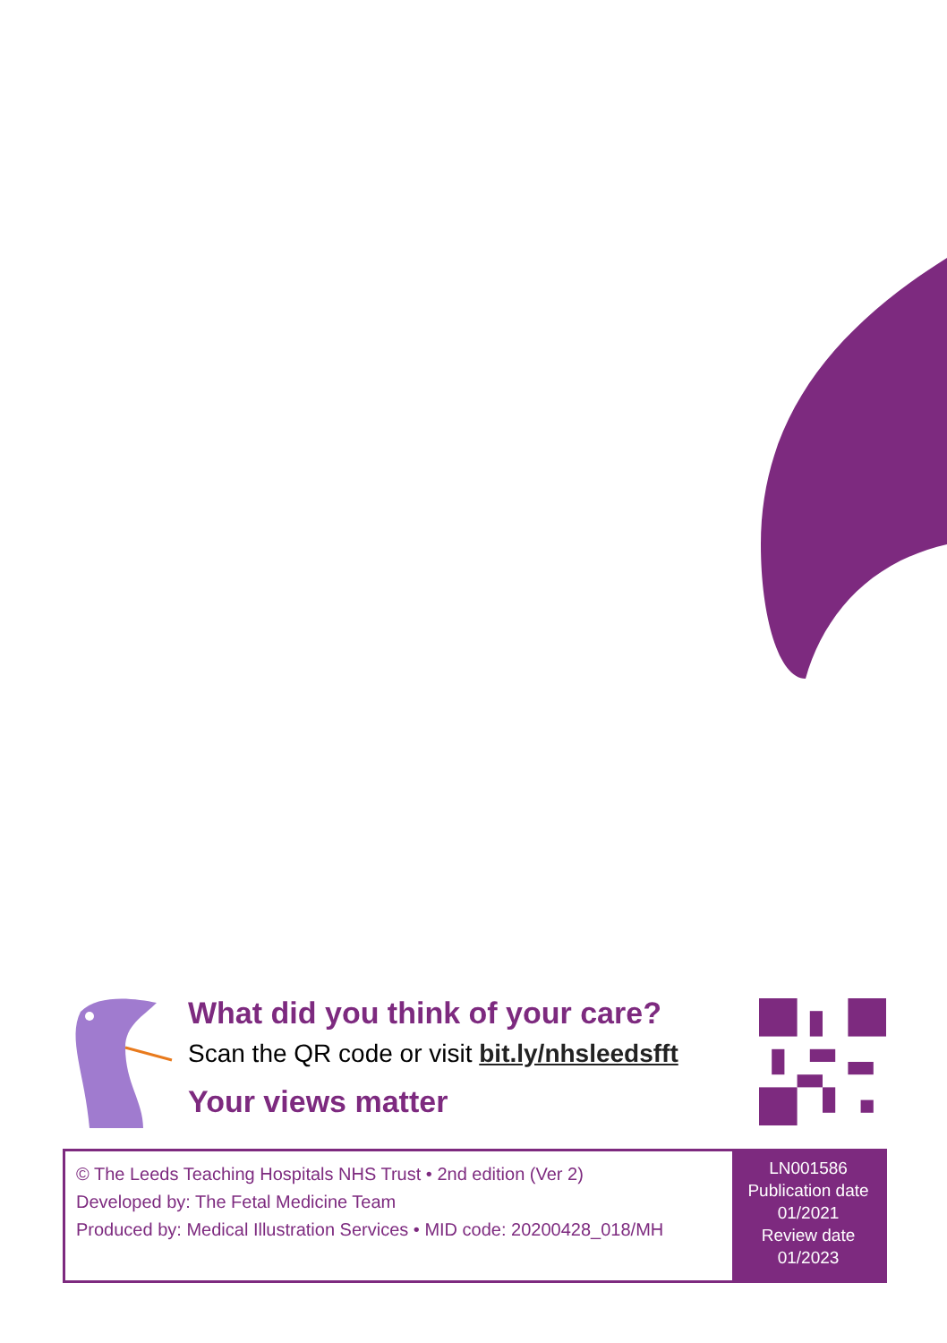What did you think of your care?
Scan the QR code or visit bit.ly/nhsleedsfft
Your views matter
© The Leeds Teaching Hospitals NHS Trust • 2nd edition (Ver 2)
Developed by: The Fetal Medicine Team
Produced by: Medical Illustration Services • MID code: 20200428_018/MH
LN001586
Publication date
01/2021
Review date
01/2023